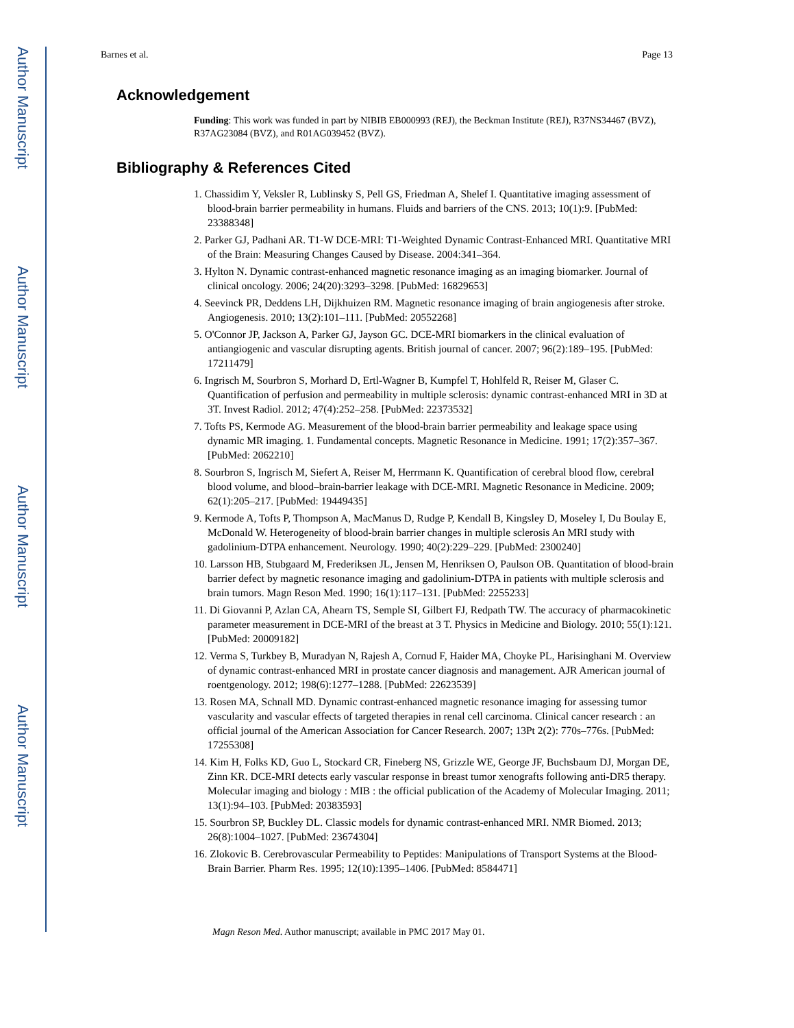Author Manuscript
Author Manuscript
Author Manuscript
Author Manuscript
Barnes et al. Page 13
Acknowledgement
Funding: This work was funded in part by NIBIB EB000993 (REJ), the Beckman Institute (REJ), R37NS34467 (BVZ), R37AG23084 (BVZ), and R01AG039452 (BVZ).
Bibliography & References Cited
1. Chassidim Y, Veksler R, Lublinsky S, Pell GS, Friedman A, Shelef I. Quantitative imaging assessment of blood-brain barrier permeability in humans. Fluids and barriers of the CNS. 2013; 10(1):9. [PubMed: 23388348]
2. Parker GJ, Padhani AR. T1-W DCE-MRI: T1-Weighted Dynamic Contrast-Enhanced MRI. Quantitative MRI of the Brain: Measuring Changes Caused by Disease. 2004:341–364.
3. Hylton N. Dynamic contrast-enhanced magnetic resonance imaging as an imaging biomarker. Journal of clinical oncology. 2006; 24(20):3293–3298. [PubMed: 16829653]
4. Seevinck PR, Deddens LH, Dijkhuizen RM. Magnetic resonance imaging of brain angiogenesis after stroke. Angiogenesis. 2010; 13(2):101–111. [PubMed: 20552268]
5. O'Connor JP, Jackson A, Parker GJ, Jayson GC. DCE-MRI biomarkers in the clinical evaluation of antiangiogenic and vascular disrupting agents. British journal of cancer. 2007; 96(2):189–195. [PubMed: 17211479]
6. Ingrisch M, Sourbron S, Morhard D, Ertl-Wagner B, Kumpfel T, Hohlfeld R, Reiser M, Glaser C. Quantification of perfusion and permeability in multiple sclerosis: dynamic contrast-enhanced MRI in 3D at 3T. Invest Radiol. 2012; 47(4):252–258. [PubMed: 22373532]
7. Tofts PS, Kermode AG. Measurement of the blood-brain barrier permeability and leakage space using dynamic MR imaging. 1. Fundamental concepts. Magnetic Resonance in Medicine. 1991; 17(2):357–367. [PubMed: 2062210]
8. Sourbron S, Ingrisch M, Siefert A, Reiser M, Herrmann K. Quantification of cerebral blood flow, cerebral blood volume, and blood–brain-barrier leakage with DCE-MRI. Magnetic Resonance in Medicine. 2009; 62(1):205–217. [PubMed: 19449435]
9. Kermode A, Tofts P, Thompson A, MacManus D, Rudge P, Kendall B, Kingsley D, Moseley I, Du Boulay E, McDonald W. Heterogeneity of blood-brain barrier changes in multiple sclerosis An MRI study with gadolinium-DTPA enhancement. Neurology. 1990; 40(2):229–229. [PubMed: 2300240]
10. Larsson HB, Stubgaard M, Frederiksen JL, Jensen M, Henriksen O, Paulson OB. Quantitation of blood-brain barrier defect by magnetic resonance imaging and gadolinium-DTPA in patients with multiple sclerosis and brain tumors. Magn Reson Med. 1990; 16(1):117–131. [PubMed: 2255233]
11. Di Giovanni P, Azlan CA, Ahearn TS, Semple SI, Gilbert FJ, Redpath TW. The accuracy of pharmacokinetic parameter measurement in DCE-MRI of the breast at 3 T. Physics in Medicine and Biology. 2010; 55(1):121. [PubMed: 20009182]
12. Verma S, Turkbey B, Muradyan N, Rajesh A, Cornud F, Haider MA, Choyke PL, Harisinghani M. Overview of dynamic contrast-enhanced MRI in prostate cancer diagnosis and management. AJR American journal of roentgenology. 2012; 198(6):1277–1288. [PubMed: 22623539]
13. Rosen MA, Schnall MD. Dynamic contrast-enhanced magnetic resonance imaging for assessing tumor vascularity and vascular effects of targeted therapies in renal cell carcinoma. Clinical cancer research : an official journal of the American Association for Cancer Research. 2007; 13Pt 2(2): 770s–776s. [PubMed: 17255308]
14. Kim H, Folks KD, Guo L, Stockard CR, Fineberg NS, Grizzle WE, George JF, Buchsbaum DJ, Morgan DE, Zinn KR. DCE-MRI detects early vascular response in breast tumor xenografts following anti-DR5 therapy. Molecular imaging and biology : MIB : the official publication of the Academy of Molecular Imaging. 2011; 13(1):94–103. [PubMed: 20383593]
15. Sourbron SP, Buckley DL. Classic models for dynamic contrast-enhanced MRI. NMR Biomed. 2013; 26(8):1004–1027. [PubMed: 23674304]
16. Zlokovic B. Cerebrovascular Permeability to Peptides: Manipulations of Transport Systems at the Blood-Brain Barrier. Pharm Res. 1995; 12(10):1395–1406. [PubMed: 8584471]
Magn Reson Med. Author manuscript; available in PMC 2017 May 01.